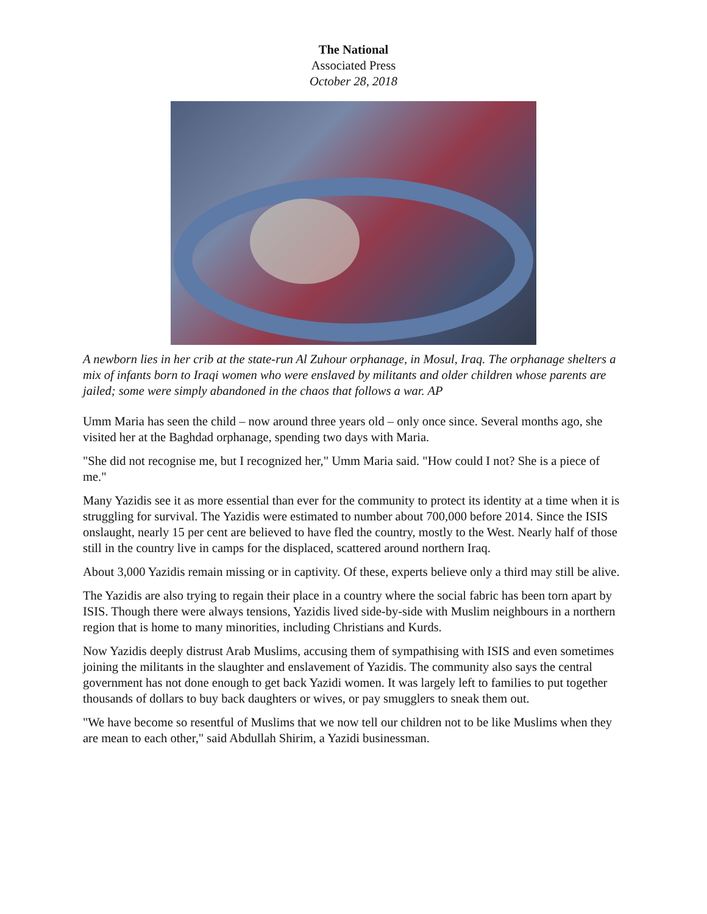The National
Associated Press
October 28, 2018
A newborn lies in her crib at the state-run Al Zuhour orphanage, in Mosul, Iraq. The orphanage shelters a mix of infants born to Iraqi women who were enslaved by militants and older children whose parents are jailed; some were simply abandoned in the chaos that follows a war. AP
Umm Maria has seen the child – now around three years old – only once since. Several months ago, she visited her at the Baghdad orphanage, spending two days with Maria.
"She did not recognise me, but I recognized her," Umm Maria said. "How could I not? She is a piece of me."
Many Yazidis see it as more essential than ever for the community to protect its identity at a time when it is struggling for survival. The Yazidis were estimated to number about 700,000 before 2014. Since the ISIS onslaught, nearly 15 per cent are believed to have fled the country, mostly to the West. Nearly half of those still in the country live in camps for the displaced, scattered around northern Iraq.
About 3,000 Yazidis remain missing or in captivity. Of these, experts believe only a third may still be alive.
The Yazidis are also trying to regain their place in a country where the social fabric has been torn apart by ISIS. Though there were always tensions, Yazidis lived side-by-side with Muslim neighbours in a northern region that is home to many minorities, including Christians and Kurds.
Now Yazidis deeply distrust Arab Muslims, accusing them of sympathising with ISIS and even sometimes joining the militants in the slaughter and enslavement of Yazidis. The community also says the central government has not done enough to get back Yazidi women. It was largely left to families to put together thousands of dollars to buy back daughters or wives, or pay smugglers to sneak them out.
"We have become so resentful of Muslims that we now tell our children not to be like Muslims when they are mean to each other," said Abdullah Shirim, a Yazidi businessman.